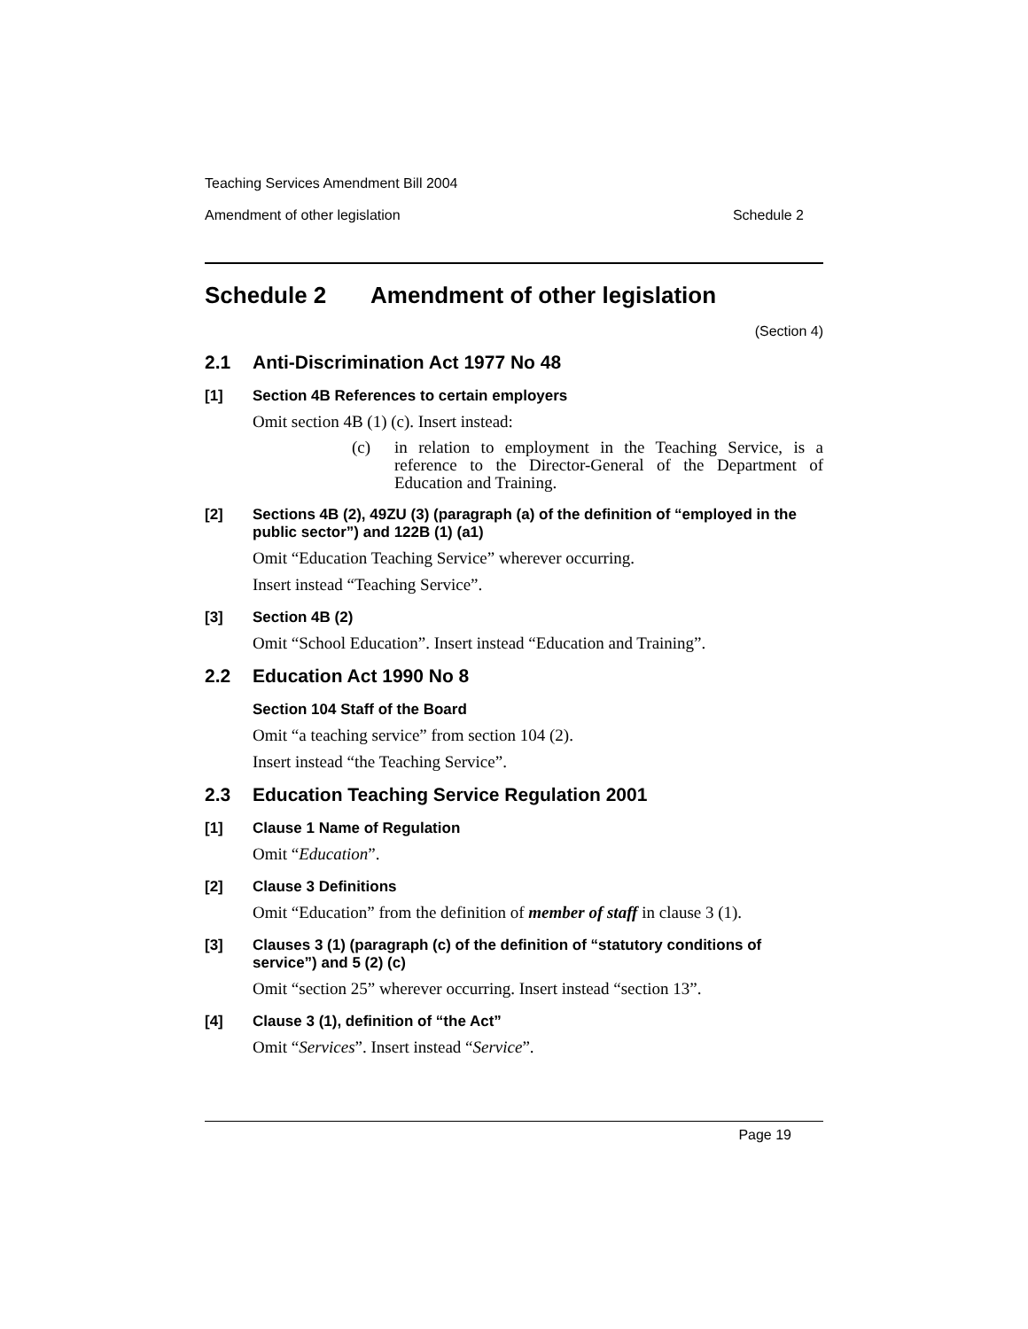Teaching Services Amendment Bill 2004
Amendment of other legislation Schedule 2
Schedule 2 Amendment of other legislation
(Section 4)
2.1 Anti-Discrimination Act 1977 No 48
[1] Section 4B References to certain employers
Omit section 4B (1) (c). Insert instead:
(c) in relation to employment in the Teaching Service, is a reference to the Director-General of the Department of Education and Training.
[2] Sections 4B (2), 49ZU (3) (paragraph (a) of the definition of “employed in the public sector”) and 122B (1) (a1)
Omit “Education Teaching Service” wherever occurring.
Insert instead “Teaching Service”.
[3] Section 4B (2)
Omit “School Education”. Insert instead “Education and Training”.
2.2 Education Act 1990 No 8
Section 104 Staff of the Board
Omit “a teaching service” from section 104 (2).
Insert instead “the Teaching Service”.
2.3 Education Teaching Service Regulation 2001
[1] Clause 1 Name of Regulation
Omit “Education”.
[2] Clause 3 Definitions
Omit “Education” from the definition of member of staff in clause 3 (1).
[3] Clauses 3 (1) (paragraph (c) of the definition of “statutory conditions of service”) and 5 (2) (c)
Omit “section 25” wherever occurring. Insert instead “section 13”.
[4] Clause 3 (1), definition of “the Act”
Omit “Services”. Insert instead “Service”.
Page 19